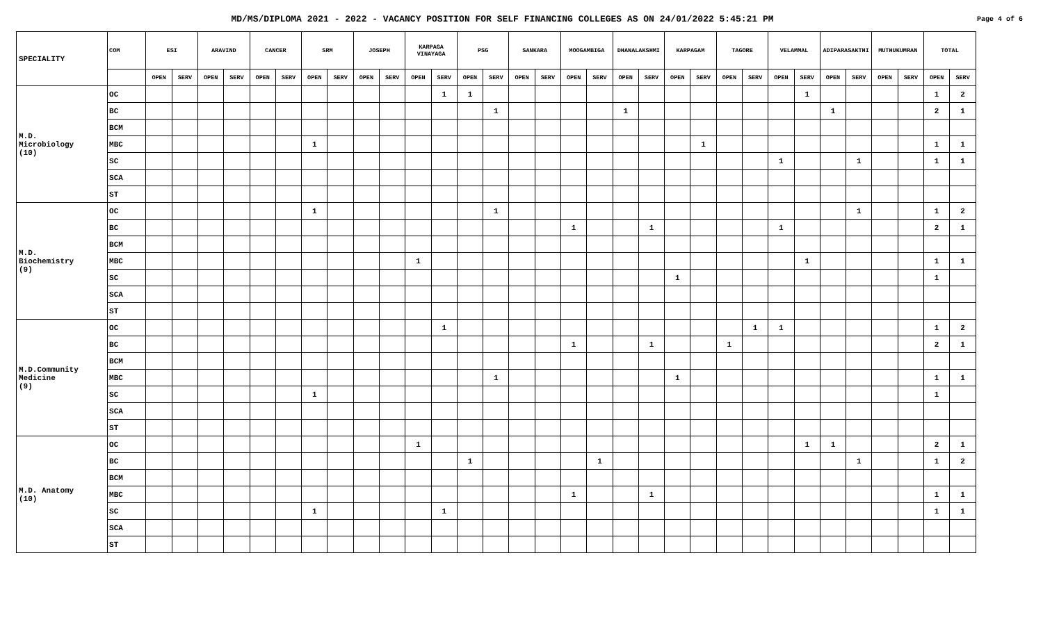MD/MS/DIPLOMA 2021 - 2022 - VACANCY POSITION FOR SELF FINANCING COLLEGES AS ON 24/01/2022 5:45:21 PM
Page 4 of 6
| SPECIALITY | COM | ESI | | ARAVIND | | CANCER | | SRM | | JOSEPH | | KARPAGA VINAYAGA | | PSG | | SANKARA | | MOOGAMBIGA | | DHANALAKSHMI | | KARPAGAM | | TAGORE | | VELAMMAL | | ADIPARASAKTHI | | MUTHUKUMRAN | | TOTAL | |
| --- | --- | --- | --- | --- | --- | --- | --- | --- | --- | --- | --- | --- | --- | --- | --- | --- | --- | --- | --- | --- | --- | --- | --- | --- | --- | --- | --- | --- | --- | --- | --- | --- | --- |
| | | OPEN | SERV | OPEN | SERV | OPEN | SERV | OPEN | SERV | OPEN | SERV | OPEN | SERV | OPEN | SERV | OPEN | SERV | OPEN | SERV | OPEN | SERV | OPEN | SERV | OPEN | SERV | OPEN | SERV | OPEN | SERV | OPEN | SERV | OPEN | SERV |
| M.D. Microbiology (10) | OC | | | | | | | | | | | | 1 | 1 | | | | | | | | | | | | | 1 | | | | | 1 | 2 |
| | BC | | | | | | | | | | | | | | 1 | | | | | 1 | | | | | | | | 1 | | | | 2 | 1 |
| | BCM | | | | | | | | | | | | | | | | | | | | | | | | | | | | | | | | |
| | MBC | | | | | | | 1 | | | | | | | | | | | | | | | 1 | | | | | | | | | 1 | 1 |
| | SC | | | | | | | | | | | | | | | | | | | | | | | | | 1 | | | 1 | | | 1 | 1 |
| | SCA | | | | | | | | | | | | | | | | | | | | | | | | | | | | | | | | |
| | ST | | | | | | | | | | | | | | | | | | | | | | | | | | | | | | | | |
| M.D. Biochemistry (9) | OC | | | | | | | 1 | | | | | | | 1 | | | | | | | | | | | | | | 1 | | | 1 | 2 |
| | BC | | | | | | | | | | | | | | | | | 1 | | | 1 | | | | | 1 | | | | | | 2 | 1 |
| | BCM | | | | | | | | | | | | | | | | | | | | | | | | | | | | | | | | |
| | MBC | | | | | | | | | | | 1 | | | | | | | | | | | | | | | 1 | | | | | 1 | 1 |
| | SC | | | | | | | | | | | | | | | | | | | | | 1 | | | | | | | | | | 1 | |
| | SCA | | | | | | | | | | | | | | | | | | | | | | | | | | | | | | | | |
| | ST | | | | | | | | | | | | | | | | | | | | | | | | | | | | | | | | |
| M.D.Community Medicine (9) | OC | | | | | | | | | | | | 1 | | | | | | | | | | | | 1 | 1 | | | | | | 1 | 2 |
| | BC | | | | | | | | | | | | | | | | | 1 | | | 1 | | | 1 | | | | | | | | 2 | 1 |
| | BCM | | | | | | | | | | | | | | | | | | | | | | | | | | | | | | | | |
| | MBC | | | | | | | | | | | | | | 1 | | | | | | | 1 | | | | | | | | | | 1 | 1 |
| | SC | | | | | | | 1 | | | | | | | | | | | | | | | | | | | | | | | | 1 | |
| | SCA | | | | | | | | | | | | | | | | | | | | | | | | | | | | | | | | |
| | ST | | | | | | | | | | | | | | | | | | | | | | | | | | | | | | | | |
| M.D. Anatomy (10) | OC | | | | | | | | | | | 1 | | | | | | | | | | | | | | | 1 | 1 | | | | 2 | 1 |
| | BC | | | | | | | | | | | | | 1 | | | | | 1 | | | | | | | | | | 1 | | | 1 | 2 |
| | BCM | | | | | | | | | | | | | | | | | | | | | | | | | | | | | | | | |
| | MBC | | | | | | | | | | | | | | | | | 1 | | | 1 | | | | | | | | | | | 1 | 1 |
| | SC | | | | | | | 1 | | | | | 1 | | | | | | | | | | | | | | | | | | | 1 | 1 |
| | SCA | | | | | | | | | | | | | | | | | | | | | | | | | | | | | | | | |
| | ST | | | | | | | | | | | | | | | | | | | | | | | | | | | | | | | | |